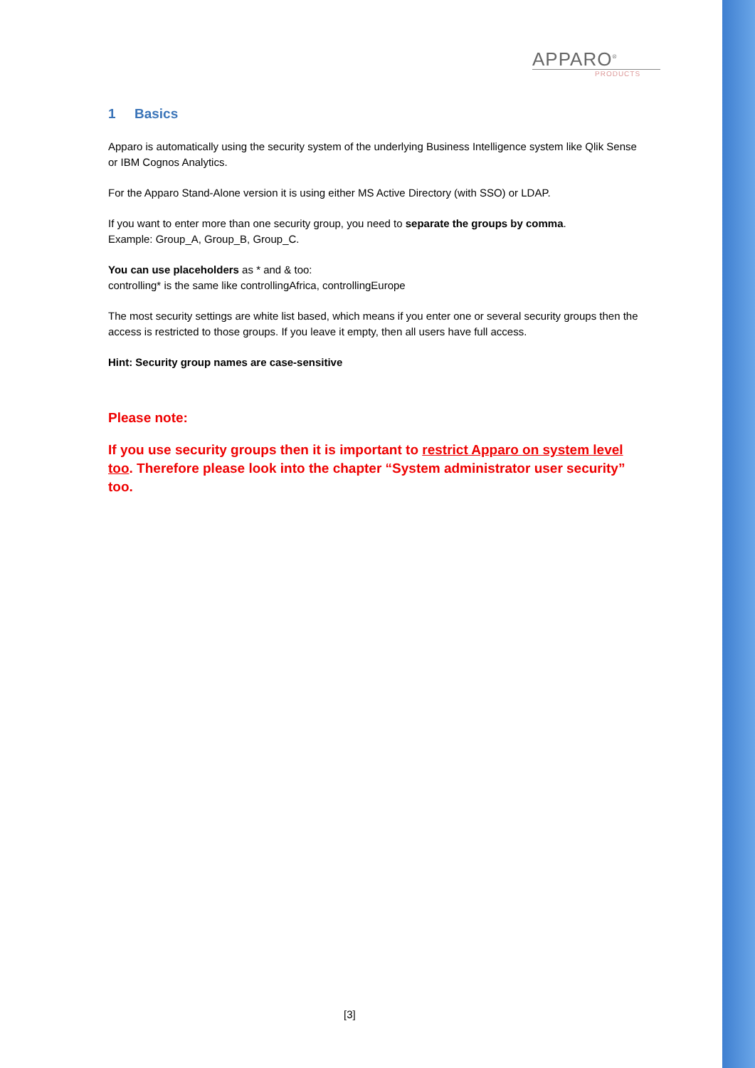APPARO<sup>®</sup>
PRODUCTS
1 Basics
Apparo is automatically using the security system of the underlying Business Intelligence system like Qlik Sense or IBM Cognos Analytics.
For the Apparo Stand-Alone version it is using either MS Active Directory (with SSO) or LDAP.
If you want to enter more than one security group, you need to separate the groups by comma.
Example: Group_A, Group_B, Group_C.
You can use placeholders as * and & too:
controlling* is the same like controllingAfrica, controllingEurope
The most security settings are white list based, which means if you enter one or several security groups then the access is restricted to those groups. If you leave it empty, then all users have full access.
Hint: Security group names are case-sensitive
Please note:
If you use security groups then it is important to restrict Apparo on system level too. Therefore please look into the chapter “System administrator user security” too.
[3]